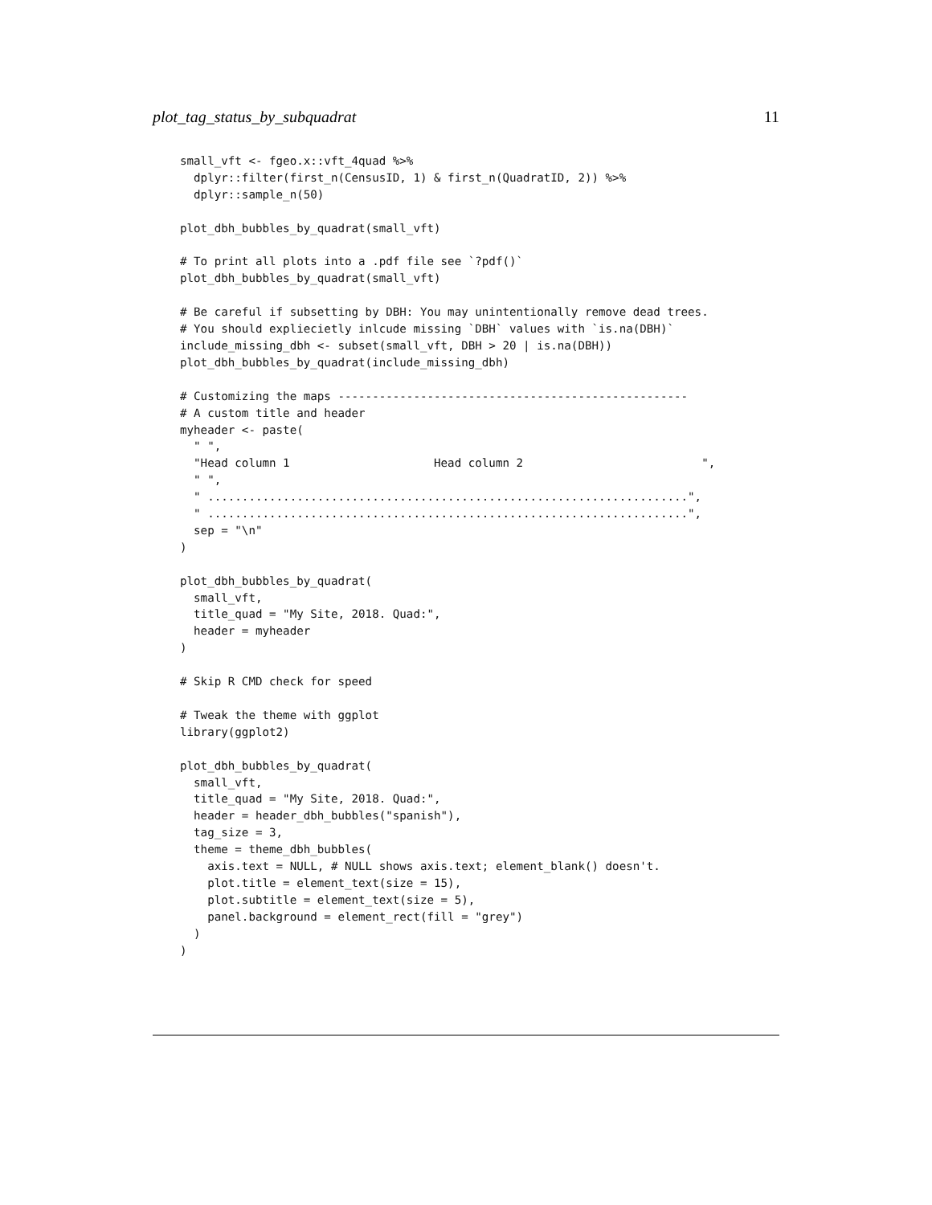plot_tag_status_by_subquadrat 11
small_vft <- fgeo.x::vft_4quad %>%
  dplyr::filter(first_n(CensusID, 1) & first_n(QuadratID, 2)) %>%
  dplyr::sample_n(50)

plot_dbh_bubbles_by_quadrat(small_vft)

# To print all plots into a .pdf file see `?pdf()`
plot_dbh_bubbles_by_quadrat(small_vft)

# Be careful if subsetting by DBH: You may unintentionally remove dead trees.
# You should expliecietly inlcude missing `DBH` values with `is.na(DBH)`
include_missing_dbh <- subset(small_vft, DBH > 20 | is.na(DBH))
plot_dbh_bubbles_by_quadrat(include_missing_dbh)

# Customizing the maps ---------------------------------------------------
# A custom title and header
myheader <- paste(
  " ",
  "Head column 1                     Head column 2                          ",
  " ",
  " ......................................................................",
  " ......................................................................",
  sep = "\n"
)

plot_dbh_bubbles_by_quadrat(
  small_vft,
  title_quad = "My Site, 2018. Quad:",
  header = myheader
)

# Skip R CMD check for speed

# Tweak the theme with ggplot
library(ggplot2)

plot_dbh_bubbles_by_quadrat(
  small_vft,
  title_quad = "My Site, 2018. Quad:",
  header = header_dbh_bubbles("spanish"),
  tag_size = 3,
  theme = theme_dbh_bubbles(
    axis.text = NULL, # NULL shows axis.text; element_blank() doesn't.
    plot.title = element_text(size = 15),
    plot.subtitle = element_text(size = 5),
    panel.background = element_rect(fill = "grey")
  )
)